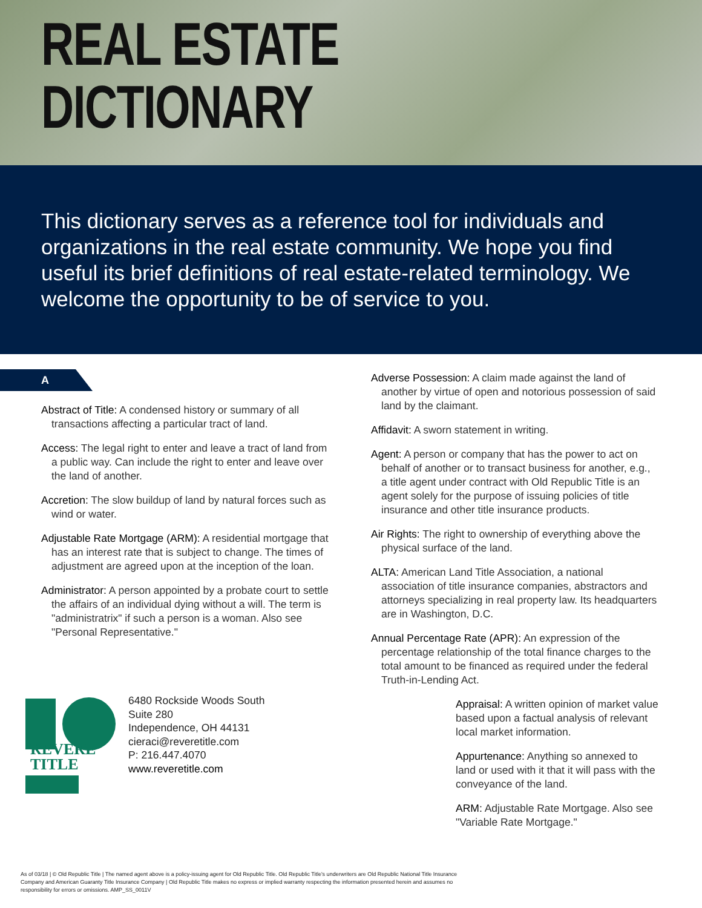REAL ESTATE
DICTIONARY
This dictionary serves as a reference tool for individuals and organizations in the real estate community. We hope you find useful its brief definitions of real estate-related terminology. We welcome the opportunity to be of service to you.
A
Abstract of Title: A condensed history or summary of all transactions affecting a particular tract of land.
Access: The legal right to enter and leave a tract of land from a public way. Can include the right to enter and leave over the land of another.
Accretion: The slow buildup of land by natural forces such as wind or water.
Adjustable Rate Mortgage (ARM): A residential mortgage that has an interest rate that is subject to change. The times of adjustment are agreed upon at the inception of the loan.
Administrator: A person appointed by a probate court to settle the affairs of an individual dying without a will. The term is "administratrix" if such a person is a woman. Also see "Personal Representative."
REVERE
TITLE
6480 Rockside Woods South
Suite 280
Independence, OH 44131
cieraci@reveretitle.com
P: 216.447.4070
www.reveretitle.com
Adverse Possession: A claim made against the land of another by virtue of open and notorious possession of said land by the claimant.
Affidavit: A sworn statement in writing.
Agent: A person or company that has the power to act on behalf of another or to transact business for another, e.g., a title agent under contract with Old Republic Title is an agent solely for the purpose of issuing policies of title insurance and other title insurance products.
Air Rights: The right to ownership of everything above the physical surface of the land.
ALTA: American Land Title Association, a national association of title insurance companies, abstractors and attorneys specializing in real property law. Its headquarters are in Washington, D.C.
Annual Percentage Rate (APR): An expression of the percentage relationship of the total finance charges to the total amount to be financed as required under the federal Truth-in-Lending Act.
Appraisal: A written opinion of market value based upon a factual analysis of relevant local market information.
Appurtenance: Anything so annexed to land or used with it that it will pass with the conveyance of the land.
ARM: Adjustable Rate Mortgage. Also see "Variable Rate Mortgage."
As of 03/18 | © Old Republic Title | The named agent above is a policy-issuing agent for Old Republic Title. Old Republic Title's underwriters are Old Republic National Title Insurance Company and American Guaranty Title Insurance Company | Old Republic Title makes no express or implied warranty respecting the information presented herein and assumes no responsibility for errors or omissions. AMP_SS_0011V